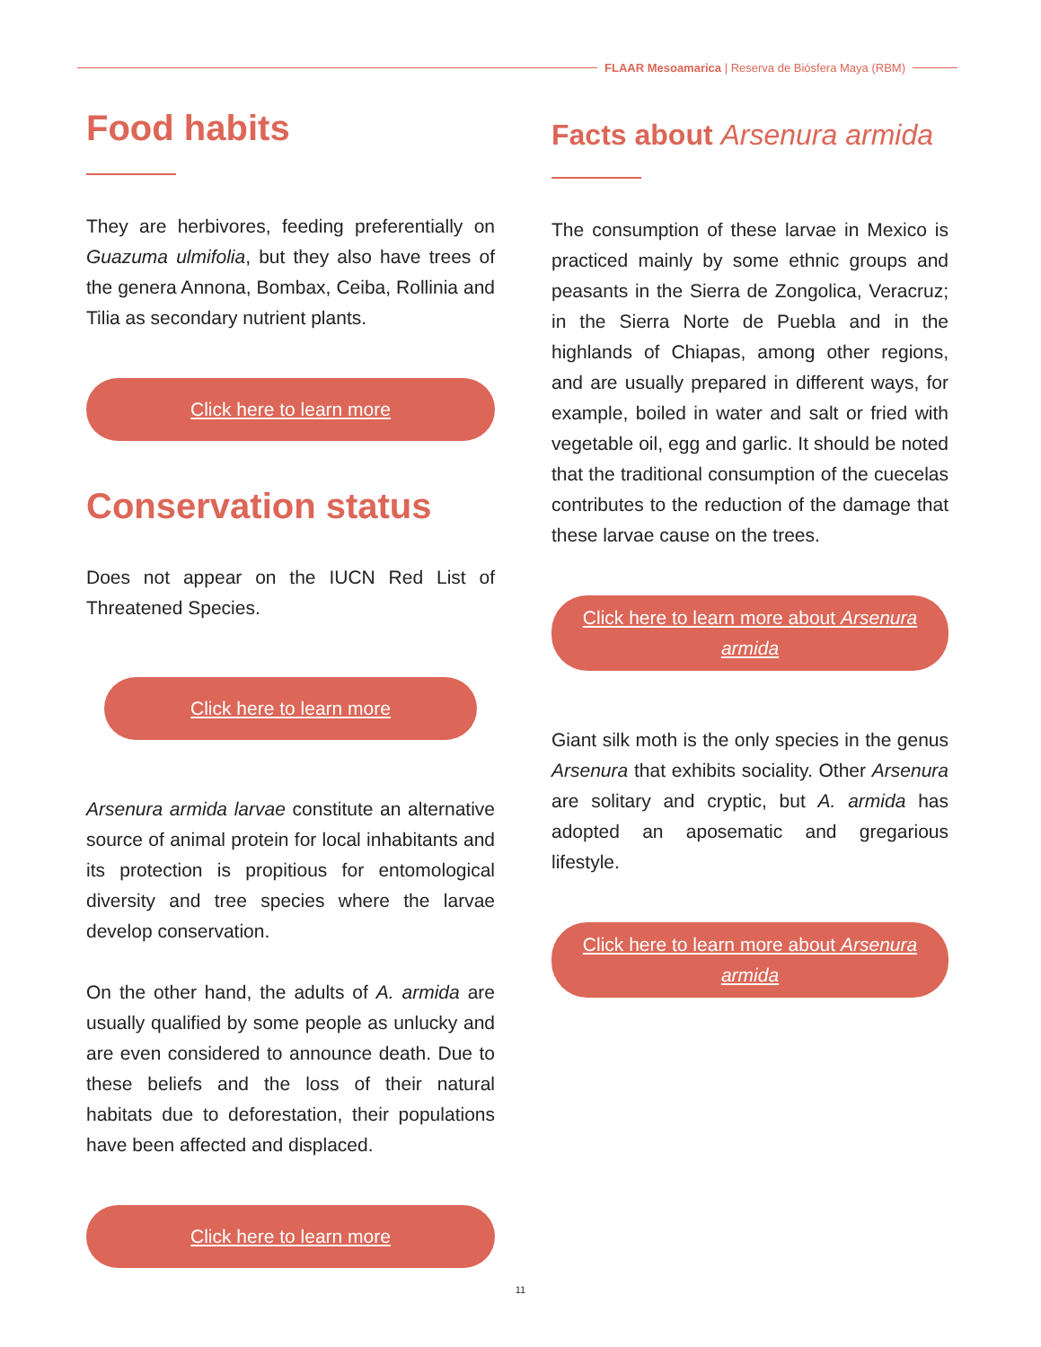FLAAR Mesoamarica | Reserva de Biósfera Maya (RBM)
Food habits
They are herbivores, feeding preferentially on Guazuma ulmifolia, but they also have trees of the genera Annona, Bombax, Ceiba, Rollinia and Tilia as secondary nutrient plants.
Click here to learn more
Conservation status
Does not appear on the IUCN Red List of Threatened Species.
Click here to learn more
Arsenura armida larvae constitute an alternative source of animal protein for local inhabitants and its protection is propitious for entomological diversity and tree species where the larvae develop conservation.
On the other hand, the adults of A. armida are usually qualified by some people as unlucky and are even considered to announce death. Due to these beliefs and the loss of their natural habitats due to deforestation, their populations have been affected and displaced.
Click here to learn more
Facts about Arsenura armida
The consumption of these larvae in Mexico is practiced mainly by some ethnic groups and peasants in the Sierra de Zongolica, Veracruz; in the Sierra Norte de Puebla and in the highlands of Chiapas, among other regions, and are usually prepared in different ways, for example, boiled in water and salt or fried with vegetable oil, egg and garlic. It should be noted that the traditional consumption of the cuecelas contributes to the reduction of the damage that these larvae cause on the trees.
Click here to learn more about Arsenura armida
Giant silk moth is the only species in the genus Arsenura that exhibits sociality. Other Arsenura are solitary and cryptic, but A. armida has adopted an aposematic and gregarious lifestyle.
Click here to learn more about Arsenura armida
11